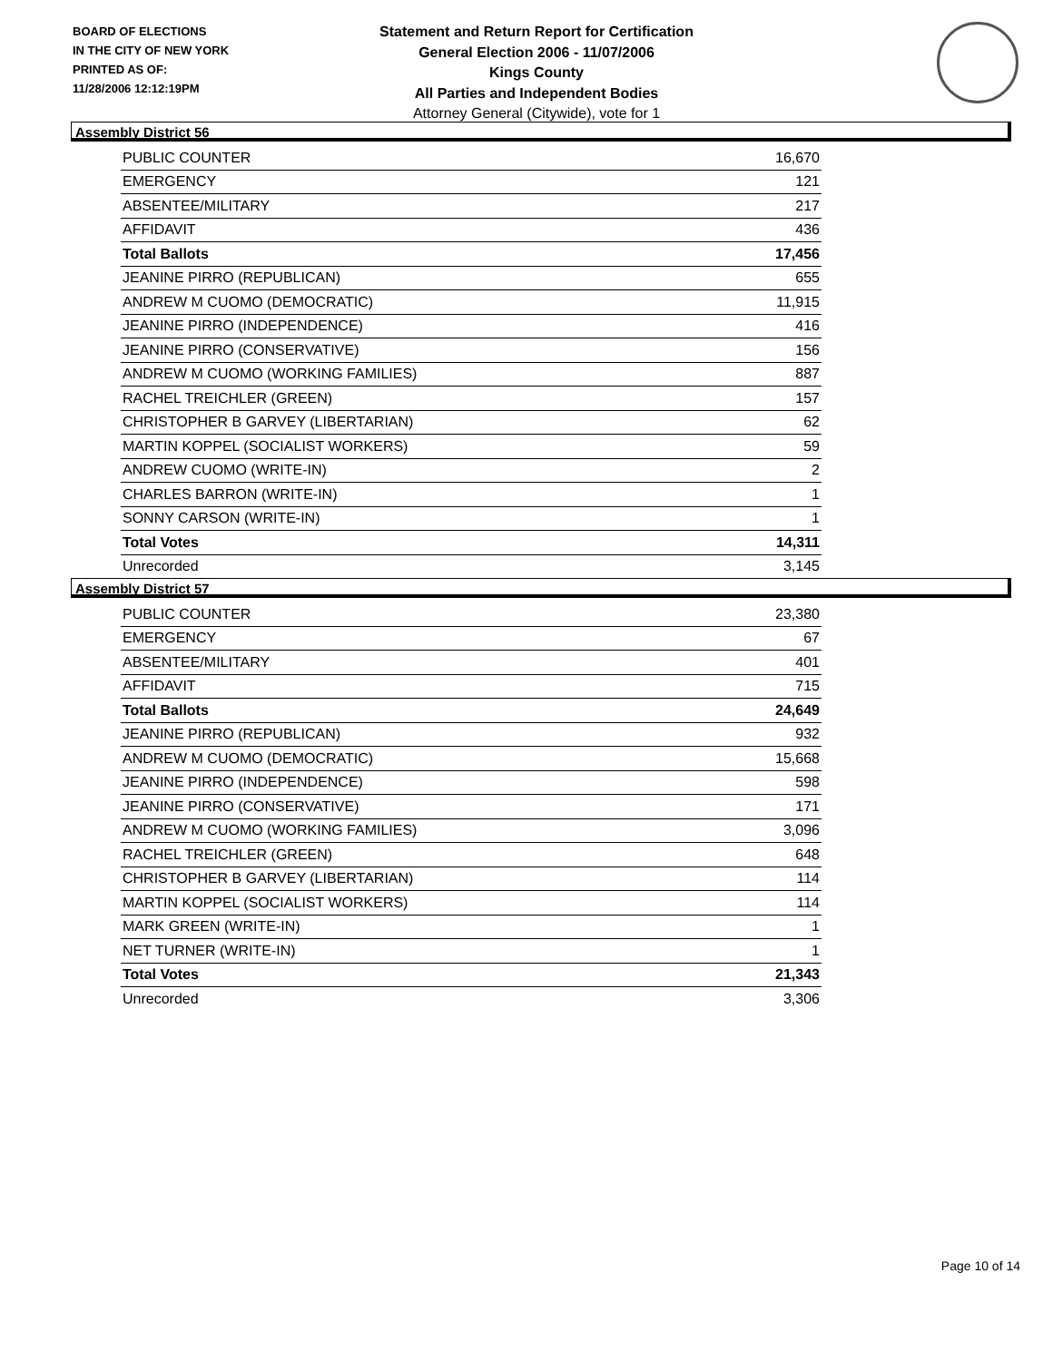BOARD OF ELECTIONS
IN THE CITY OF NEW YORK
PRINTED AS OF:
11/28/2006 12:12:19PM
Statement and Return Report for Certification
General Election 2006 - 11/07/2006
Kings County
All Parties and Independent Bodies
Attorney General (Citywide), vote for 1
Assembly District 56
| PUBLIC COUNTER | 16,670 |
| EMERGENCY | 121 |
| ABSENTEE/MILITARY | 217 |
| AFFIDAVIT | 436 |
| Total Ballots | 17,456 |
| JEANINE PIRRO (REPUBLICAN) | 655 |
| ANDREW M CUOMO (DEMOCRATIC) | 11,915 |
| JEANINE PIRRO (INDEPENDENCE) | 416 |
| JEANINE PIRRO (CONSERVATIVE) | 156 |
| ANDREW M CUOMO (WORKING FAMILIES) | 887 |
| RACHEL TREICHLER (GREEN) | 157 |
| CHRISTOPHER B GARVEY (LIBERTARIAN) | 62 |
| MARTIN KOPPEL (SOCIALIST WORKERS) | 59 |
| ANDREW CUOMO (WRITE-IN) | 2 |
| CHARLES BARRON (WRITE-IN) | 1 |
| SONNY CARSON (WRITE-IN) | 1 |
| Total Votes | 14,311 |
| Unrecorded | 3,145 |
Assembly District 57
| PUBLIC COUNTER | 23,380 |
| EMERGENCY | 67 |
| ABSENTEE/MILITARY | 401 |
| AFFIDAVIT | 715 |
| Total Ballots | 24,649 |
| JEANINE PIRRO (REPUBLICAN) | 932 |
| ANDREW M CUOMO (DEMOCRATIC) | 15,668 |
| JEANINE PIRRO (INDEPENDENCE) | 598 |
| JEANINE PIRRO (CONSERVATIVE) | 171 |
| ANDREW M CUOMO (WORKING FAMILIES) | 3,096 |
| RACHEL TREICHLER (GREEN) | 648 |
| CHRISTOPHER B GARVEY (LIBERTARIAN) | 114 |
| MARTIN KOPPEL (SOCIALIST WORKERS) | 114 |
| MARK GREEN (WRITE-IN) | 1 |
| NET TURNER (WRITE-IN) | 1 |
| Total Votes | 21,343 |
| Unrecorded | 3,306 |
Page 10 of 14